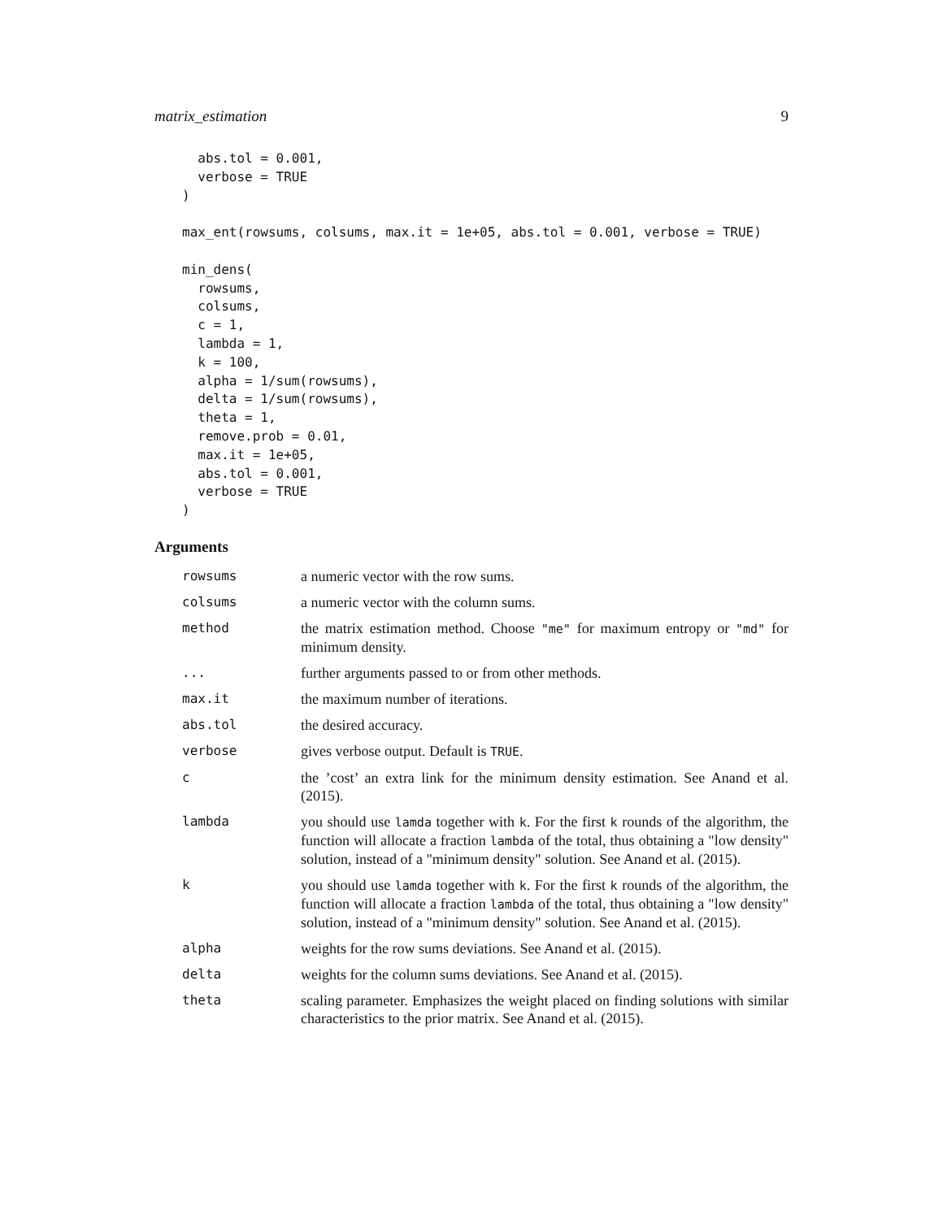matrix_estimation 9
  abs.tol = 0.001,
  verbose = TRUE
)

max_ent(rowsums, colsums, max.it = 1e+05, abs.tol = 0.001, verbose = TRUE)

min_dens(
  rowsums,
  colsums,
  c = 1,
  lambda = 1,
  k = 100,
  alpha = 1/sum(rowsums),
  delta = 1/sum(rowsums),
  theta = 1,
  remove.prob = 0.01,
  max.it = 1e+05,
  abs.tol = 0.001,
  verbose = TRUE
)
Arguments
| rowsums | a numeric vector with the row sums. |
| colsums | a numeric vector with the column sums. |
| method | the matrix estimation method. Choose "me" for maximum entropy or "md" for minimum density. |
| ... | further arguments passed to or from other methods. |
| max.it | the maximum number of iterations. |
| abs.tol | the desired accuracy. |
| verbose | gives verbose output. Default is TRUE . |
| c | the ’cost’ an extra link for the minimum density estimation. See Anand et al. (2015). |
| lambda | you should use lamda together with k . For the first k rounds of the algorithm, the function will allocate a fraction lambda of the total, thus obtaining a "low density" solution, instead of a "minimum density" solution. See Anand et al. (2015). |
| k | you should use lamda together with k . For the first k rounds of the algorithm, the function will allocate a fraction lambda of the total, thus obtaining a "low density" solution, instead of a "minimum density" solution. See Anand et al. (2015). |
| alpha | weights for the row sums deviations. See Anand et al. (2015). |
| delta | weights for the column sums deviations. See Anand et al. (2015). |
| theta | scaling parameter. Emphasizes the weight placed on finding solutions with similar characteristics to the prior matrix. See Anand et al. (2015). |